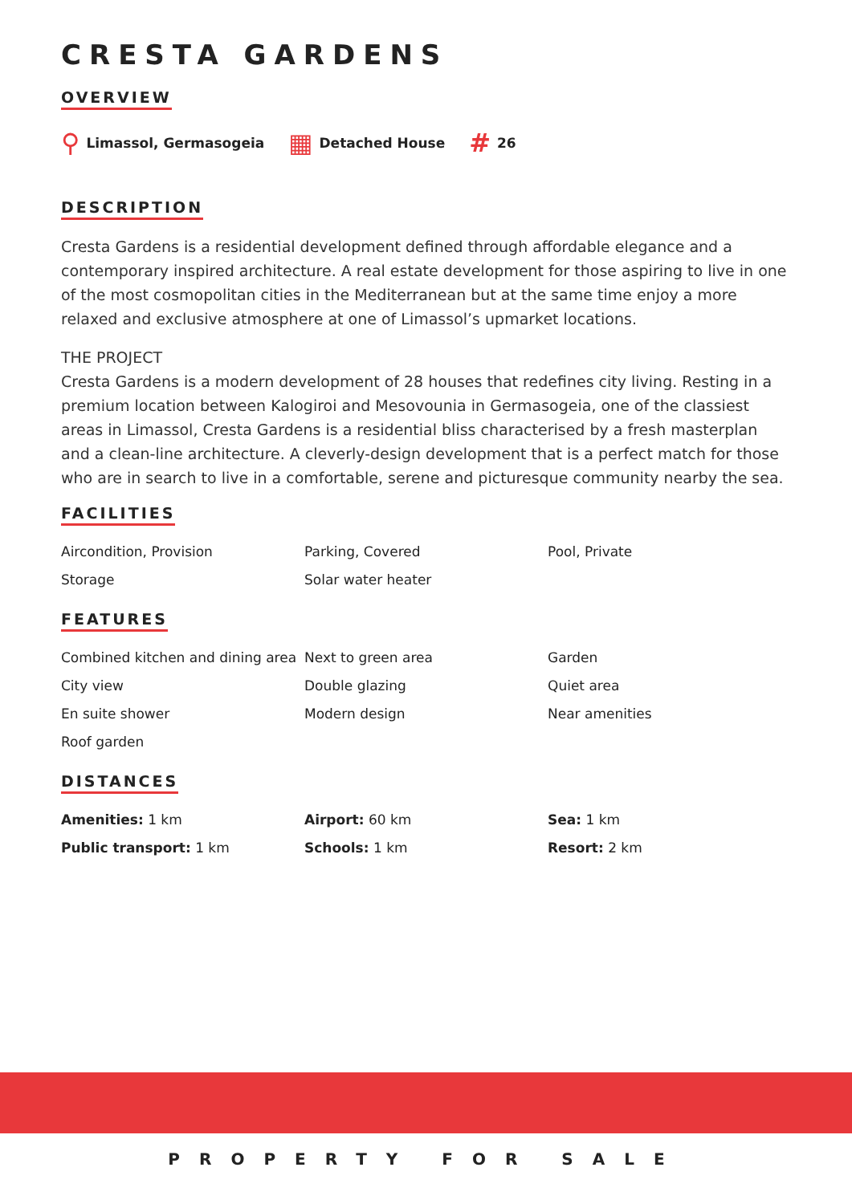CRESTA GARDENS
OVERVIEW
⚲ Limassol, Germasogeia ▦ Detached House # 26
DESCRIPTION
Cresta Gardens is a residential development defined through affordable elegance and a contemporary inspired architecture. A real estate development for those aspiring to live in one of the most cosmopolitan cities in the Mediterranean but at the same time enjoy a more relaxed and exclusive atmosphere at one of Limassol’s upmarket locations.
THE PROJECT
Cresta Gardens is a modern development of 28 houses that redefines city living. Resting in a premium location between Kalogiroi and Mesovounia in Germasogeia, one of the classiest areas in Limassol, Cresta Gardens is a residential bliss characterised by a fresh masterplan and a clean-line architecture. A cleverly-design development that is a perfect match for those who are in search to live in a comfortable, serene and picturesque community nearby the sea.
FACILITIES
Aircondition, Provision
Parking, Covered
Pool, Private
Storage
Solar water heater
FEATURES
Combined kitchen and dining area
Next to green area
Garden
City view
Double glazing
Quiet area
En suite shower
Modern design
Near amenities
Roof garden
DISTANCES
Amenities: 1 km
Airport: 60 km
Sea: 1 km
Public transport: 1 km
Schools: 1 km
Resort: 2 km
PROPERTY FOR SALE